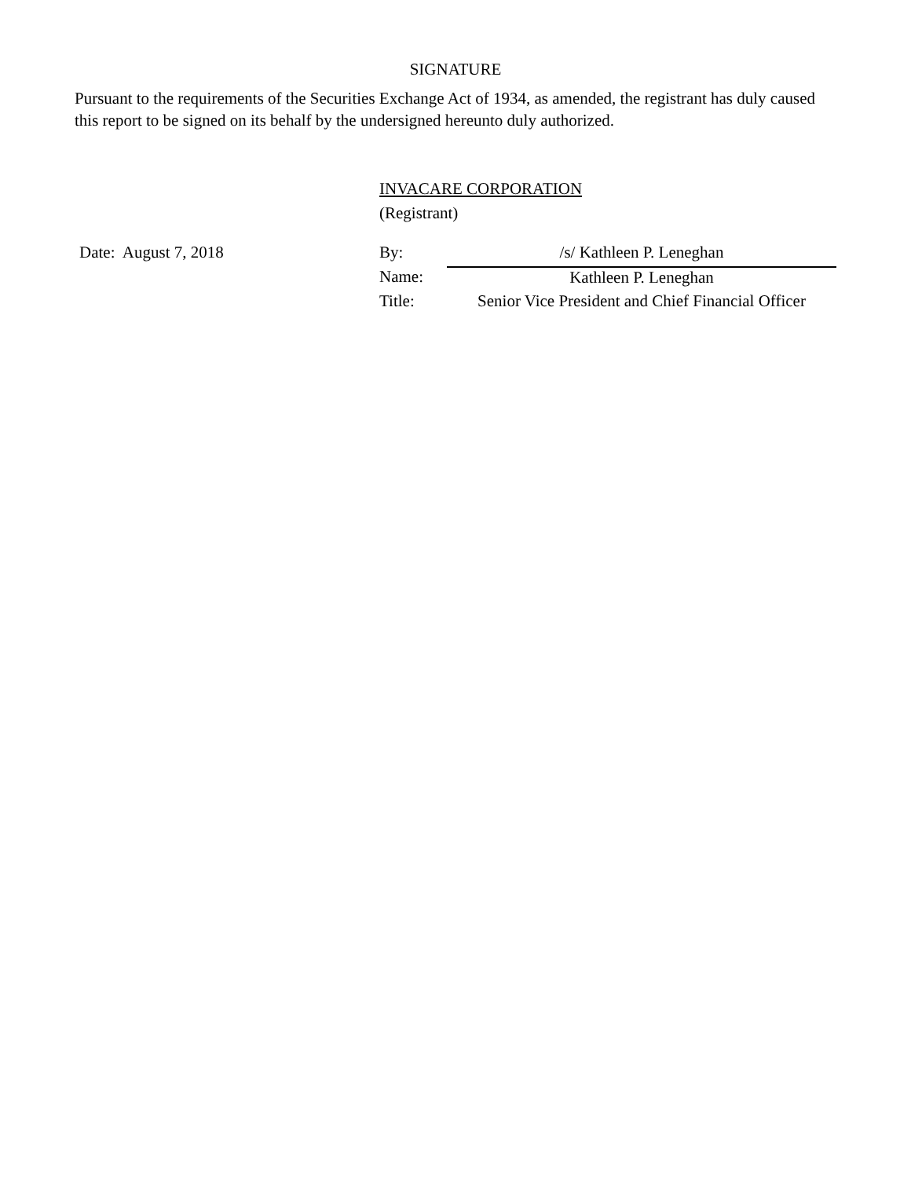SIGNATURE
Pursuant to the requirements of the Securities Exchange Act of 1934, as amended, the registrant has duly caused this report to be signed on its behalf by the undersigned hereunto duly authorized.
INVACARE CORPORATION
(Registrant)
Date: August 7, 2018
| By: | /s/ Kathleen P. Leneghan |
| Name: | Kathleen P. Leneghan |
| Title: | Senior Vice President and Chief Financial Officer |